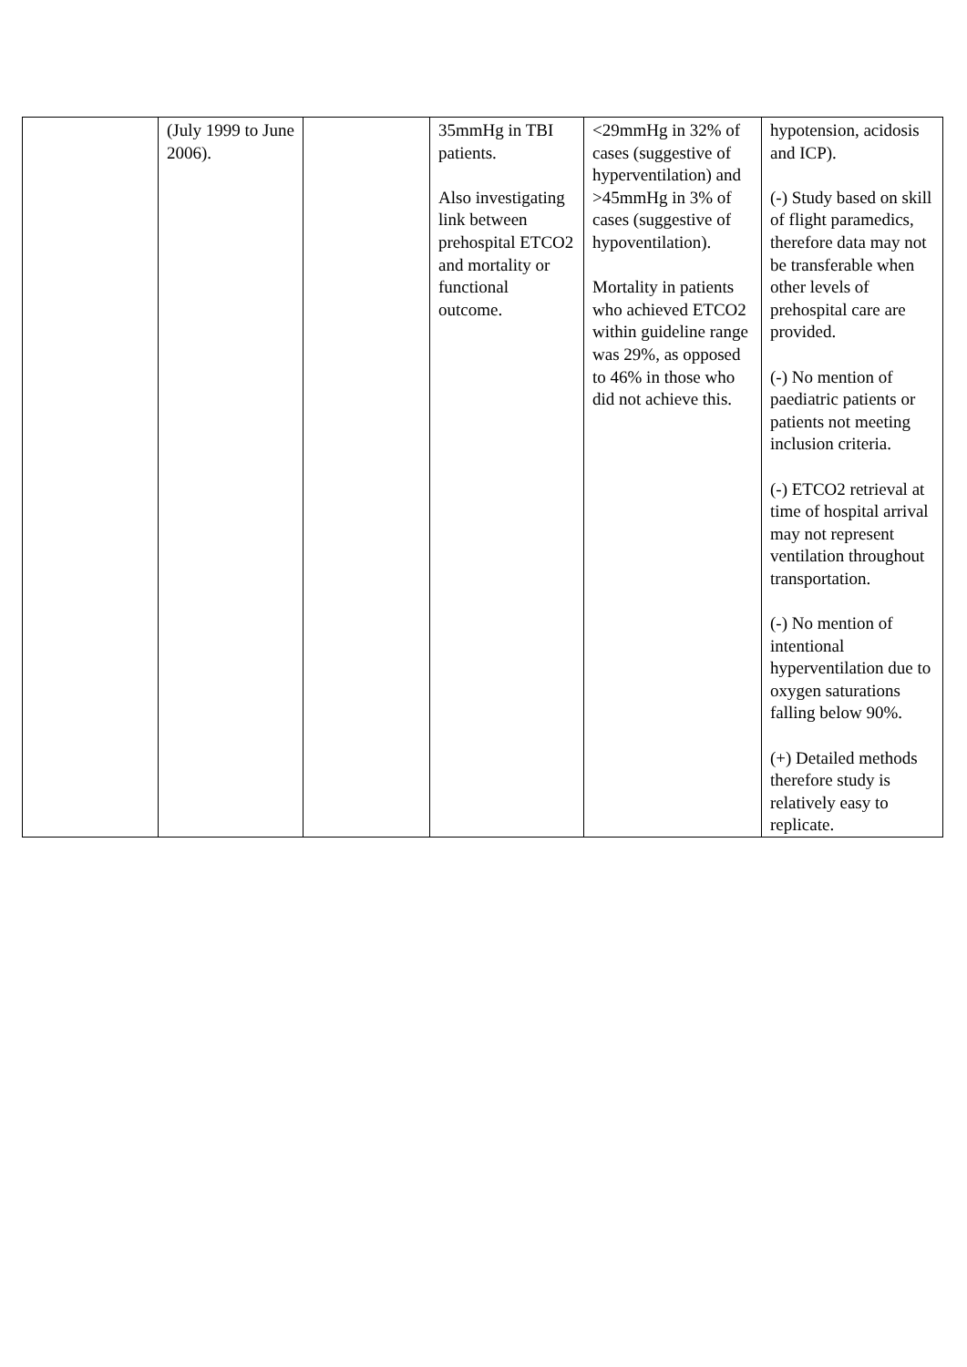| | (July 1999 to June 2006). | | 35mmHg in TBI patients. Also investigating link between prehospital ETCO2 and mortality or functional outcome. | <29mmHg in 32% of cases (suggestive of hyperventilation) and >45mmHg in 3% of cases (suggestive of hypoventilation). Mortality in patients who achieved ETCO2 within guideline range was 29%, as opposed to 46% in those who did not achieve this. | hypotension, acidosis and ICP). (-) Study based on skill of flight paramedics, therefore data may not be transferable when other levels of prehospital care are provided. (-) No mention of paediatric patients or patients not meeting inclusion criteria. (-) ETCO2 retrieval at time of hospital arrival may not represent ventilation throughout transportation. (-) No mention of intentional hyperventilation due to oxygen saturations falling below 90%. (+) Detailed methods therefore study is relatively easy to replicate. |